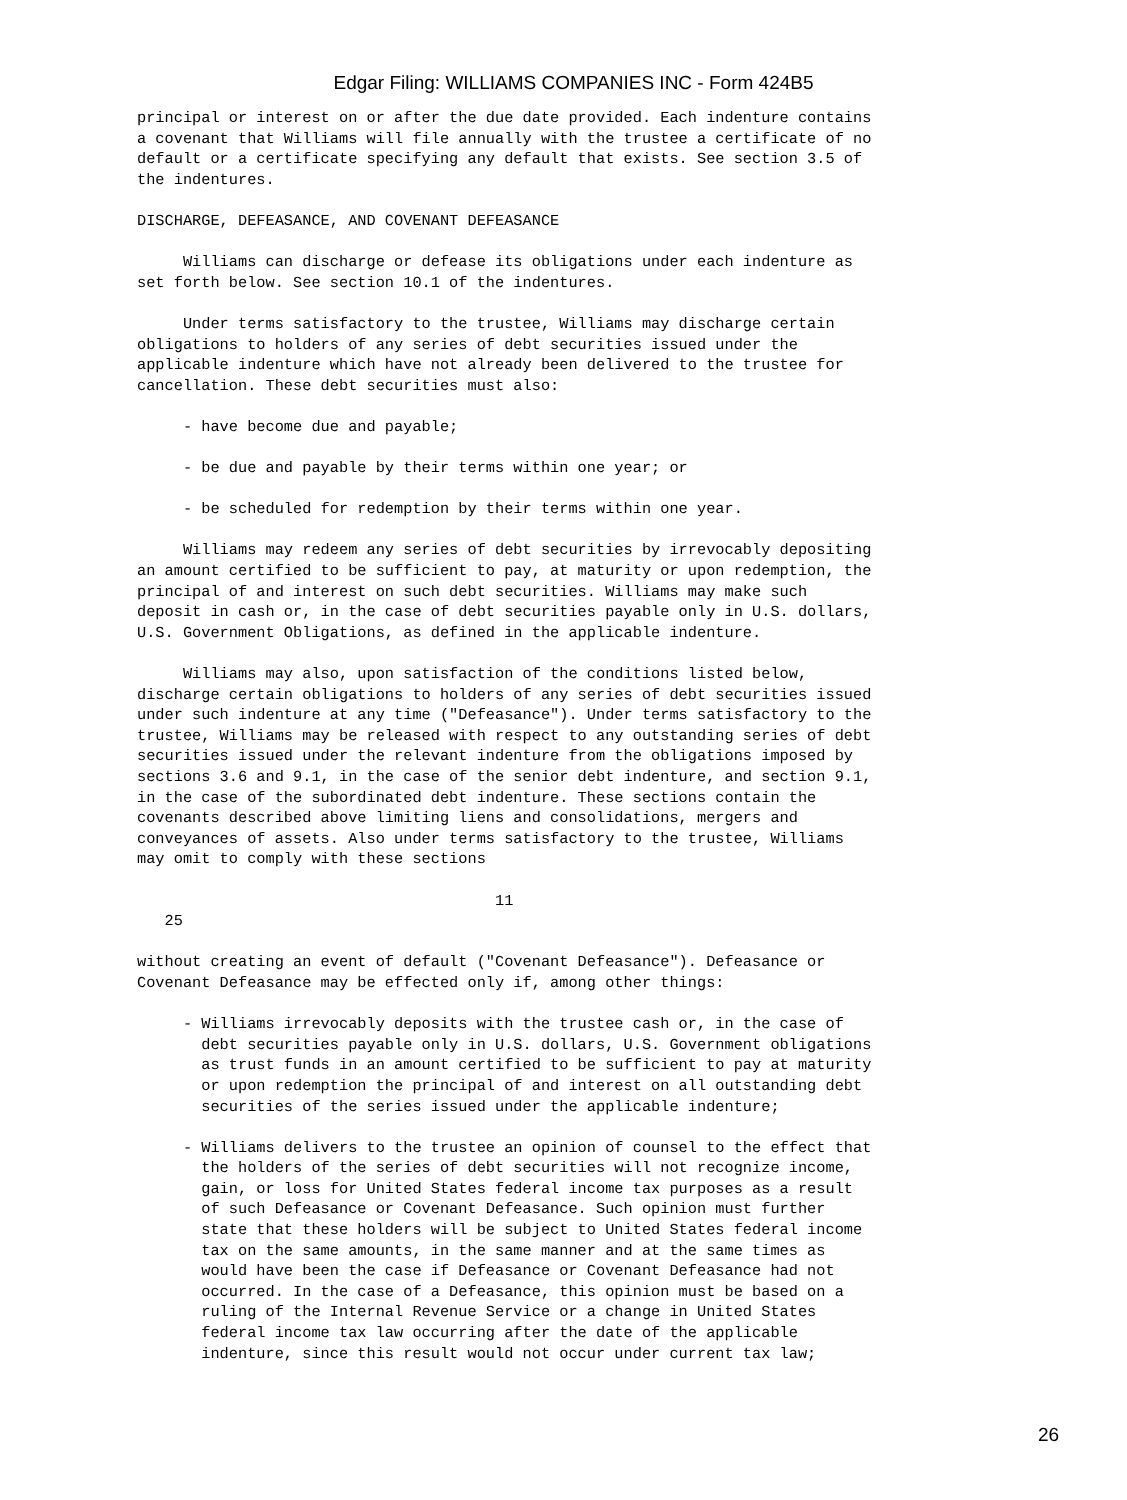Edgar Filing: WILLIAMS COMPANIES INC - Form 424B5
principal or interest on or after the due date provided. Each indenture contains
a covenant that Williams will file annually with the trustee a certificate of no
default or a certificate specifying any default that exists. See section 3.5 of
the indentures.

DISCHARGE, DEFEASANCE, AND COVENANT DEFEASANCE

     Williams can discharge or defease its obligations under each indenture as
set forth below. See section 10.1 of the indentures.

     Under terms satisfactory to the trustee, Williams may discharge certain
obligations to holders of any series of debt securities issued under the
applicable indenture which have not already been delivered to the trustee for
cancellation. These debt securities must also:

     - have become due and payable;

     - be due and payable by their terms within one year; or

     - be scheduled for redemption by their terms within one year.

     Williams may redeem any series of debt securities by irrevocably depositing
an amount certified to be sufficient to pay, at maturity or upon redemption, the
principal of and interest on such debt securities. Williams may make such
deposit in cash or, in the case of debt securities payable only in U.S. dollars,
U.S. Government Obligations, as defined in the applicable indenture.

     Williams may also, upon satisfaction of the conditions listed below,
discharge certain obligations to holders of any series of debt securities issued
under such indenture at any time ("Defeasance"). Under terms satisfactory to the
trustee, Williams may be released with respect to any outstanding series of debt
securities issued under the relevant indenture from the obligations imposed by
sections 3.6 and 9.1, in the case of the senior debt indenture, and section 9.1,
in the case of the subordinated debt indenture. These sections contain the
covenants described above limiting liens and consolidations, mergers and
conveyances of assets. Also under terms satisfactory to the trustee, Williams
may omit to comply with these sections

                                       11
   25

without creating an event of default ("Covenant Defeasance"). Defeasance or
Covenant Defeasance may be effected only if, among other things:

     - Williams irrevocably deposits with the trustee cash or, in the case of
       debt securities payable only in U.S. dollars, U.S. Government obligations
       as trust funds in an amount certified to be sufficient to pay at maturity
       or upon redemption the principal of and interest on all outstanding debt
       securities of the series issued under the applicable indenture;

     - Williams delivers to the trustee an opinion of counsel to the effect that
       the holders of the series of debt securities will not recognize income,
       gain, or loss for United States federal income tax purposes as a result
       of such Defeasance or Covenant Defeasance. Such opinion must further
       state that these holders will be subject to United States federal income
       tax on the same amounts, in the same manner and at the same times as
       would have been the case if Defeasance or Covenant Defeasance had not
       occurred. In the case of a Defeasance, this opinion must be based on a
       ruling of the Internal Revenue Service or a change in United States
       federal income tax law occurring after the date of the applicable
       indenture, since this result would not occur under current tax law;
26